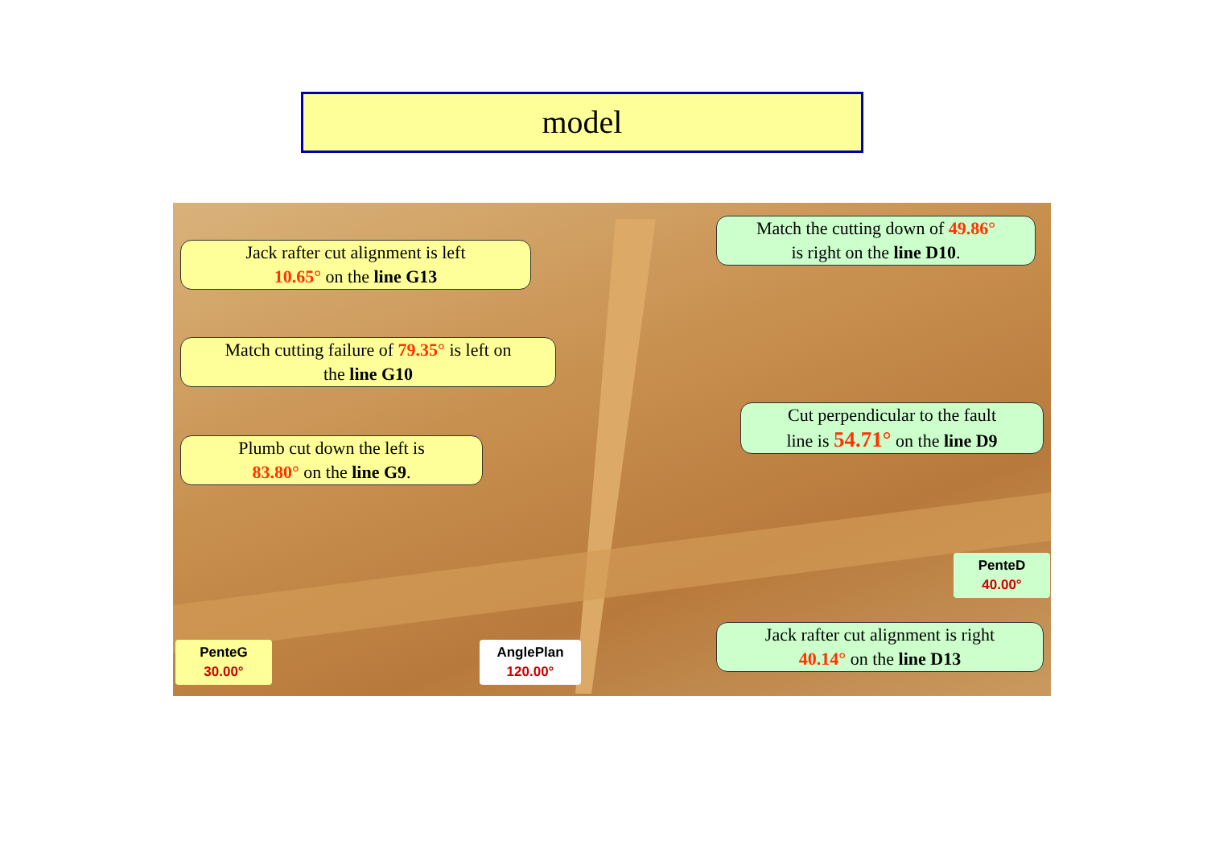model
Jack rafter cut alignment is left
10.65° on the line G13
Match the cutting down of 49.86°
is right on the line D10.
Match cutting failure of 79.35° is left on
the line G10
Cut perpendicular to the fault
line is 54.71° on the line D9
Plumb cut down the left is
83.80° on the line G9.
Jack rafter cut alignment is right
40.14° on the line D13
PenteG
30.00°
AnglePlan
120.00°
PenteD
40.00°